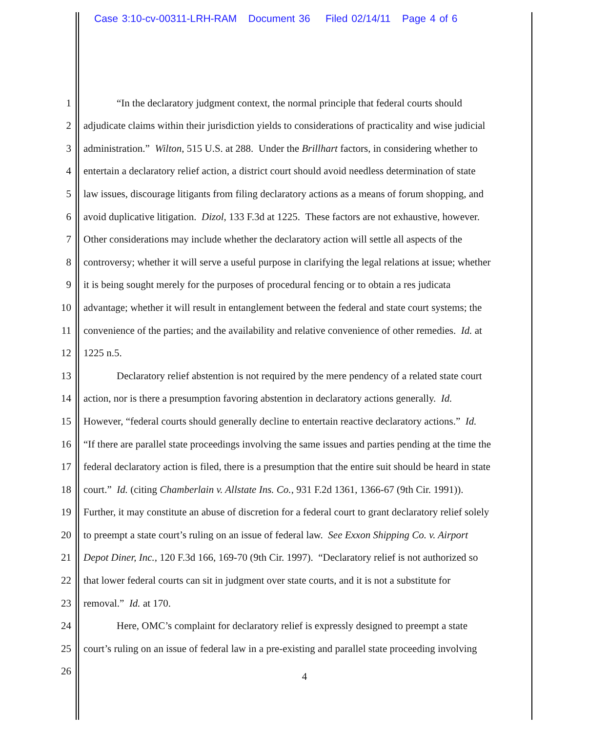Case 3:10-cv-00311-LRH-RAM Document 36 Filed 02/14/11 Page 4 of 6
1 “In the declaratory judgment context, the normal principle that federal courts should
2 adjudicate claims within their jurisdiction yields to considerations of practicality and wise judicial
3 administration.” Wilton, 515 U.S. at 288. Under the Brillhart factors, in considering whether to
4 entertain a declaratory relief action, a district court should avoid needless determination of state
5 law issues, discourage litigants from filing declaratory actions as a means of forum shopping, and
6 avoid duplicative litigation. Dizol, 133 F.3d at 1225. These factors are not exhaustive, however.
7 Other considerations may include whether the declaratory action will settle all aspects of the
8 controversy; whether it will serve a useful purpose in clarifying the legal relations at issue; whether
9 it is being sought merely for the purposes of procedural fencing or to obtain a res judicata
10 advantage; whether it will result in entanglement between the federal and state court systems; the
11 convenience of the parties; and the availability and relative convenience of other remedies. Id. at
12 1225 n.5.
13 Declaratory relief abstention is not required by the mere pendency of a related state court
14 action, nor is there a presumption favoring abstention in declaratory actions generally. Id.
15 However, “federal courts should generally decline to entertain reactive declaratory actions.” Id.
16 “If there are parallel state proceedings involving the same issues and parties pending at the time the
17 federal declaratory action is filed, there is a presumption that the entire suit should be heard in state
18 court.” Id. (citing Chamberlain v. Allstate Ins. Co., 931 F.2d 1361, 1366-67 (9th Cir. 1991)).
19 Further, it may constitute an abuse of discretion for a federal court to grant declaratory relief solely
20 to preempt a state court’s ruling on an issue of federal law. See Exxon Shipping Co. v. Airport
21 Depot Diner, Inc., 120 F.3d 166, 169-70 (9th Cir. 1997). “Declaratory relief is not authorized so
22 that lower federal courts can sit in judgment over state courts, and it is not a substitute for
23 removal.” Id. at 170.
24 Here, OMC’s complaint for declaratory relief is expressly designed to preempt a state
25 court’s ruling on an issue of federal law in a pre-existing and parallel state proceeding involving
26
4